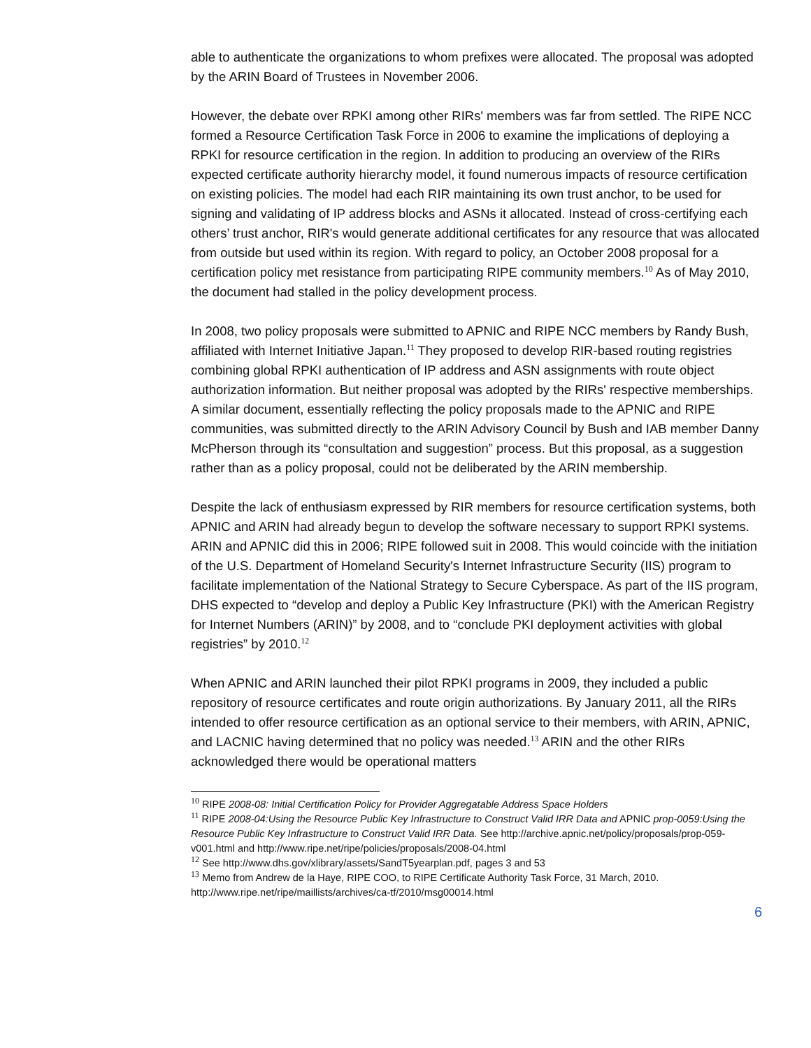able to authenticate the organizations to whom prefixes were allocated. The proposal was adopted by the ARIN Board of Trustees in November 2006.
However, the debate over RPKI among other RIRs' members was far from settled. The RIPE NCC formed a Resource Certification Task Force in 2006 to examine the implications of deploying a RPKI for resource certification in the region. In addition to producing an overview of the RIRs expected certificate authority hierarchy model, it found numerous impacts of resource certification on existing policies. The model had each RIR maintaining its own trust anchor, to be used for signing and validating of IP address blocks and ASNs it allocated. Instead of cross-certifying each others’ trust anchor, RIR's would generate additional certificates for any resource that was allocated from outside but used within its region. With regard to policy, an October 2008 proposal for a certification policy met resistance from participating RIPE community members.<sup>10</sup> As of May 2010, the document had stalled in the policy development process.
In 2008, two policy proposals were submitted to APNIC and RIPE NCC members by Randy Bush, affiliated with Internet Initiative Japan.<sup>11</sup> They proposed to develop RIR-based routing registries combining global RPKI authentication of IP address and ASN assignments with route object authorization information. But neither proposal was adopted by the RIRs' respective memberships. A similar document, essentially reflecting the policy proposals made to the APNIC and RIPE communities, was submitted directly to the ARIN Advisory Council by Bush and IAB member Danny McPherson through its “consultation and suggestion” process. But this proposal, as a suggestion rather than as a policy proposal, could not be deliberated by the ARIN membership.
Despite the lack of enthusiasm expressed by RIR members for resource certification systems, both APNIC and ARIN had already begun to develop the software necessary to support RPKI systems. ARIN and APNIC did this in 2006; RIPE followed suit in 2008. This would coincide with the initiation of the U.S. Department of Homeland Security's Internet Infrastructure Security (IIS) program to facilitate implementation of the National Strategy to Secure Cyberspace. As part of the IIS program, DHS expected to “develop and deploy a Public Key Infrastructure (PKI) with the American Registry for Internet Numbers (ARIN)” by 2008, and to “conclude PKI deployment activities with global registries” by 2010.<sup>12</sup>
When APNIC and ARIN launched their pilot RPKI programs in 2009, they included a public repository of resource certificates and route origin authorizations. By January 2011, all the RIRs intended to offer resource certification as an optional service to their members, with ARIN, APNIC, and LACNIC having determined that no policy was needed.<sup>13</sup> ARIN and the other RIRs acknowledged there would be operational matters
<sup>10</sup> RIPE 2008-08: Initial Certification Policy for Provider Aggregatable Address Space Holders
<sup>11</sup> RIPE 2008-04:Using the Resource Public Key Infrastructure to Construct Valid IRR Data and APNIC prop-0059:Using the Resource Public Key Infrastructure to Construct Valid IRR Data. See http://archive.apnic.net/policy/proposals/prop-059-v001.html and http://www.ripe.net/ripe/policies/proposals/2008-04.html
<sup>12</sup> See http://www.dhs.gov/xlibrary/assets/SandT5yearplan.pdf, pages 3 and 53
<sup>13</sup> Memo from Andrew de la Haye, RIPE COO, to RIPE Certificate Authority Task Force, 31 March, 2010. http://www.ripe.net/ripe/maillists/archives/ca-tf/2010/msg00014.html
6